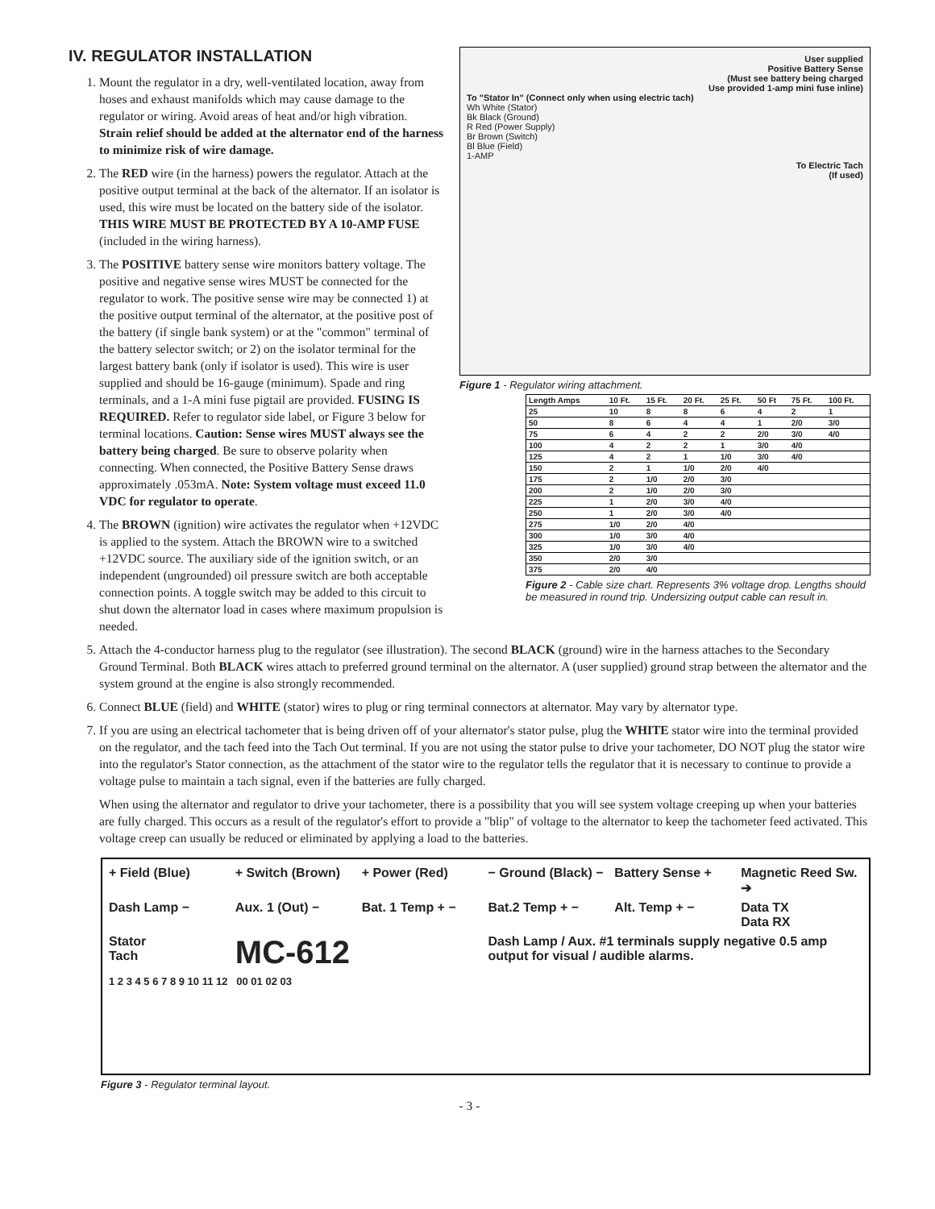IV. REGULATOR INSTALLATION
1. Mount the regulator in a dry, well-ventilated location, away from hoses and exhaust manifolds which may cause damage to the regulator or wiring. Avoid areas of heat and/or high vibration. Strain relief should be added at the alternator end of the harness to minimize risk of wire damage.
2. The RED wire (in the harness) powers the regulator. Attach at the positive output terminal at the back of the alternator. If an isolator is used, this wire must be located on the battery side of the isolator. THIS WIRE MUST BE PROTECTED BY A 10-AMP FUSE (included in the wiring harness).
3. The POSITIVE battery sense wire monitors battery voltage. The positive and negative sense wires MUST be connected for the regulator to work. The positive sense wire may be connected 1) at the positive output terminal of the alternator, at the positive post of the battery (if single bank system) or at the "common" terminal of the battery selector switch; or 2) on the isolator terminal for the largest battery bank (only if isolator is used). This wire is user supplied and should be 16-gauge (minimum). Spade and ring terminals, and a 1-A mini fuse pigtail are provided. FUSING IS REQUIRED. Refer to regulator side label, or Figure 3 below for terminal locations. Caution: Sense wires MUST always see the battery being charged. Be sure to observe polarity when connecting. When connected, the Positive Battery Sense draws approximately .053mA. Note: System voltage must exceed 11.0 VDC for regulator to operate.
4. The BROWN (ignition) wire activates the regulator when +12VDC is applied to the system. Attach the BROWN wire to a switched +12VDC source. The auxiliary side of the ignition switch, or an independent (ungrounded) oil pressure switch are both acceptable connection points. A toggle switch may be added to this circuit to shut down the alternator load in cases where maximum propulsion is needed.
User supplied
Positive Battery Sense
(Must see battery being charged
Use provided 1-amp mini fuse inline)
To "Stator In" (Connect only when using electric tach)
Wh White (Stator)
Bk Black (Ground)
R Red (Power Supply)
Br Brown (Switch)
Bl Blue (Field)
1-AMP
To Electric Tach
(If used)
Figure 1 - Regulator wiring attachment.
| Length Amps | 10 Ft. | 15 Ft. | 20 Ft. | 25 Ft. | 50 Ft | 75 Ft. | 100 Ft. |
| --- | --- | --- | --- | --- | --- | --- | --- |
| 25 | 10 | 8 | 8 | 6 | 4 | 2 | 1 |
| 50 | 8 | 6 | 4 | 4 | 1 | 2/0 | 3/0 |
| 75 | 6 | 4 | 2 | 2 | 2/0 | 3/0 | 4/0 |
| 100 | 4 | 2 | 2 | 1 | 3/0 | 4/0 | |
| 125 | 4 | 2 | 1 | 1/0 | 3/0 | 4/0 | |
| 150 | 2 | 1 | 1/0 | 2/0 | 4/0 | | |
| 175 | 2 | 1/0 | 2/0 | 3/0 | | | |
| 200 | 2 | 1/0 | 2/0 | 3/0 | | | |
| 225 | 1 | 2/0 | 3/0 | 4/0 | | | |
| 250 | 1 | 2/0 | 3/0 | 4/0 | | | |
| 275 | 1/0 | 2/0 | 4/0 | | | | |
| 300 | 1/0 | 3/0 | 4/0 | | | | |
| 325 | 1/0 | 3/0 | 4/0 | | | | |
| 350 | 2/0 | 3/0 | | | | | |
| 375 | 2/0 | 4/0 | | | | | |
Figure 2 - Cable size chart. Represents 3% voltage drop. Lengths should be measured in round trip. Undersizing output cable can result in.
5. Attach the 4-conductor harness plug to the regulator (see illustration). The second BLACK (ground) wire in the harness attaches to the Secondary Ground Terminal. Both BLACK wires attach to preferred ground terminal on the alternator. A (user supplied) ground strap between the alternator and the system ground at the engine is also strongly recommended.
6. Connect BLUE (field) and WHITE (stator) wires to plug or ring terminal connectors at alternator. May vary by alternator type.
7. If you are using an electrical tachometer that is being driven off of your alternator's stator pulse, plug the WHITE stator wire into the terminal provided on the regulator, and the tach feed into the Tach Out terminal. If you are not using the stator pulse to drive your tachometer, DO NOT plug the stator wire into the regulator's Stator connection, as the attachment of the stator wire to the regulator tells the regulator that it is necessary to continue to provide a voltage pulse to maintain a tach signal, even if the batteries are fully charged.
When using the alternator and regulator to drive your tachometer, there is a possibility that you will see system voltage creeping up when your batteries are fully charged. This occurs as a result of the regulator's effort to provide a "blip" of voltage to the alternator to keep the tachometer feed activated. This voltage creep can usually be reduced or eliminated by applying a load to the batteries.
+ Field (Blue)
+ Switch (Brown)
+ Power (Red)
− Ground (Black) −
Battery Sense +
Magnetic Reed Sw. ➔
Dash Lamp −
Aux. 1 (Out) −
Bat. 1 Temp + −
Bat.2 Temp + −
Alt. Temp + −
Data TX
Data RX
Stator
Tach
MC-612
Dash Lamp / Aux. #1 terminals supply negative 0.5 amp output for visual / audible alarms.
1 2 3 4 5 6 7 8 9 10 11 12 00 01 02 03
Figure 3 - Regulator terminal layout.
- 3 -